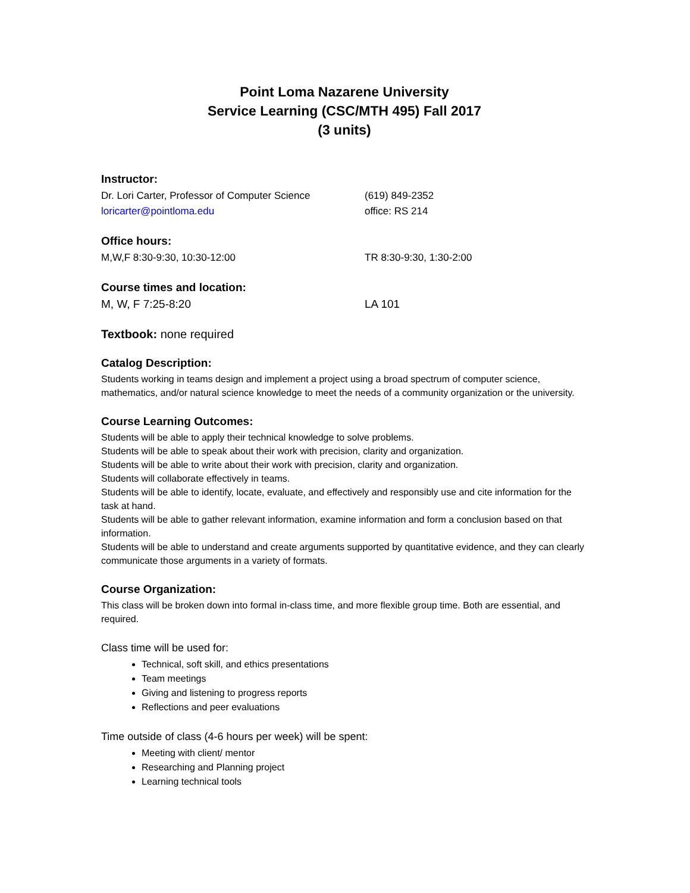Point Loma Nazarene University
Service Learning (CSC/MTH 495) Fall 2017
(3 units)
Instructor:
Dr. Lori Carter, Professor of Computer Science
(619) 849-2352
loricarter@pointloma.edu office: RS 214
Office hours:
M,W,F 8:30-9:30, 10:30-12:00 TR 8:30-9:30, 1:30-2:00
Course times and location:
M, W, F 7:25-8:20 LA 101
Textbook: none required
Catalog Description:
Students working in teams design and implement a project using a broad spectrum of computer science, mathematics, and/or natural science knowledge to meet the needs of a community organization or the university.
Course Learning Outcomes:
Students will be able to apply their technical knowledge to solve problems.
Students will be able to speak about their work with precision, clarity and organization.
Students will be able to write about their work with precision, clarity and organization.
Students will collaborate effectively in teams.
Students will be able to identify, locate, evaluate, and effectively and responsibly use and cite information for the task at hand.
Students will be able to gather relevant information, examine information and form a conclusion based on that information.
Students will be able to understand and create arguments supported by quantitative evidence, and they can clearly communicate those arguments in a variety of formats.
Course Organization:
This class will be broken down into formal in-class time, and more flexible group time. Both are essential, and required.
Class time will be used for:
Technical, soft skill, and ethics presentations
Team meetings
Giving and listening to progress reports
Reflections and peer evaluations
Time outside of class (4-6 hours per week) will be spent:
Meeting with client/ mentor
Researching and Planning project
Learning technical tools